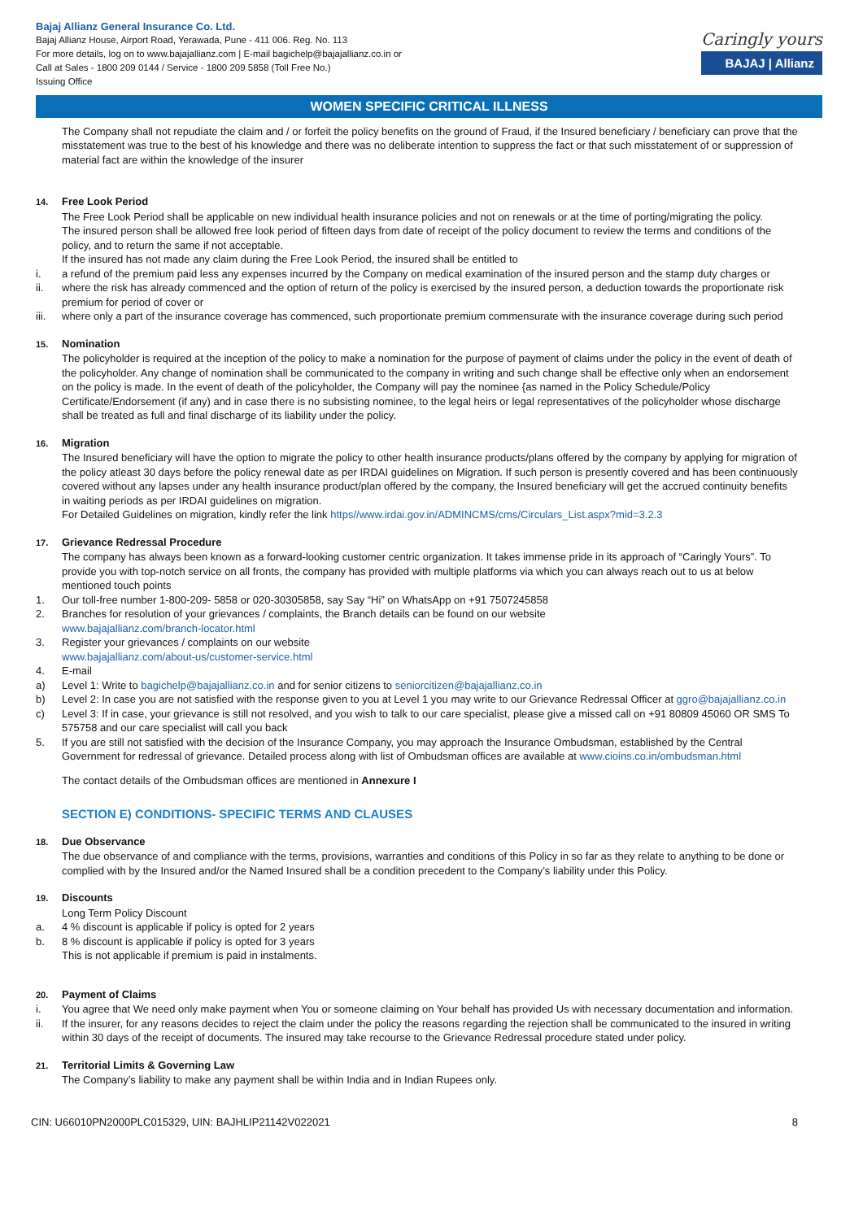Bajaj Allianz General Insurance Co. Ltd.
Bajaj Allianz House, Airport Road, Yerawada, Pune - 411 006. Reg. No. 113
For more details, log on to www.bajajallianz.com | E-mail bagichelp@bajajallianz.co.in or
Call at Sales - 1800 209 0144 / Service - 1800 209 5858 (Toll Free No.)
Issuing Office
Caringly yours
BAJAJ | Allianz
WOMEN SPECIFIC CRITICAL ILLNESS
The Company shall not repudiate the claim and / or forfeit the policy benefits on the ground of Fraud, if the Insured beneficiary / beneficiary can prove that the misstatement was true to the best of his knowledge and there was no deliberate intention to suppress the fact or that such misstatement of or suppression of material fact are within the knowledge of the insurer
14. Free Look Period
The Free Look Period shall be applicable on new individual health insurance policies and not on renewals or at the time of porting/migrating the policy.
The insured person shall be allowed free look period of fifteen days from date of receipt of the policy document to review the terms and conditions of the policy, and to return the same if not acceptable.
If the insured has not made any claim during the Free Look Period, the insured shall be entitled to
i. a refund of the premium paid less any expenses incurred by the Company on medical examination of the insured person and the stamp duty charges or
ii. where the risk has already commenced and the option of return of the policy is exercised by the insured person, a deduction towards the proportionate risk premium for period of cover or
iii. where only a part of the insurance coverage has commenced, such proportionate premium commensurate with the insurance coverage during such period
15. Nomination
The policyholder is required at the inception of the policy to make a nomination for the purpose of payment of claims under the policy in the event of death of the policyholder. Any change of nomination shall be communicated to the company in writing and such change shall be effective only when an endorsement on the policy is made. In the event of death of the policyholder, the Company will pay the nominee {as named in the Policy Schedule/Policy Certificate/Endorsement (if any) and in case there is no subsisting nominee, to the legal heirs or legal representatives of the policyholder whose discharge shall be treated as full and final discharge of its liability under the policy.
16. Migration
The Insured beneficiary will have the option to migrate the policy to other health insurance products/plans offered by the company by applying for migration of the policy atleast 30 days before the policy renewal date as per IRDAI guidelines on Migration. If such person is presently covered and has been continuously covered without any lapses under any health insurance product/plan offered by the company, the Insured beneficiary will get the accrued continuity benefits in waiting periods as per IRDAI guidelines on migration.
For Detailed Guidelines on migration, kindly refer the link https//www.irdai.gov.in/ADMINCMS/cms/Circulars_List.aspx?mid=3.2.3
17. Grievance Redressal Procedure
The company has always been known as a forward-looking customer centric organization. It takes immense pride in its approach of “Caringly Yours”. To provide you with top-notch service on all fronts, the company has provided with multiple platforms via which you can always reach out to us at below mentioned touch points
1. Our toll-free number 1-800-209- 5858 or 020-30305858, say Say “Hi” on WhatsApp on +91 7507245858
2. Branches for resolution of your grievances / complaints, the Branch details can be found on our website
www.bajajallianz.com/branch-locator.html
3. Register your grievances / complaints on our website
www.bajajallianz.com/about-us/customer-service.html
4. E-mail
a) Level 1: Write to bagichelp@bajajallianz.co.in and for senior citizens to seniorcitizen@bajajallianz.co.in
b) Level 2: In case you are not satisfied with the response given to you at Level 1 you may write to our Grievance Redressal Officer at ggro@bajajallianz.co.in
c) Level 3: If in case, your grievance is still not resolved, and you wish to talk to our care specialist, please give a missed call on +91 80809 45060 OR SMS To 575758 and our care specialist will call you back
5. If you are still not satisfied with the decision of the Insurance Company, you may approach the Insurance Ombudsman, established by the Central Government for redressal of grievance. Detailed process along with list of Ombudsman offices are available at www.cioins.co.in/ombudsman.html
The contact details of the Ombudsman offices are mentioned in Annexure I
SECTION E) CONDITIONS- SPECIFIC TERMS AND CLAUSES
18. Due Observance
The due observance of and compliance with the terms, provisions, warranties and conditions of this Policy in so far as they relate to anything to be done or complied with by the Insured and/or the Named Insured shall be a condition precedent to the Company’s liability under this Policy.
19. Discounts
Long Term Policy Discount
a. 4 % discount is applicable if policy is opted for 2 years
b. 8 % discount is applicable if policy is opted for 3 years
This is not applicable if premium is paid in instalments.
20. Payment of Claims
i. You agree that We need only make payment when You or someone claiming on Your behalf has provided Us with necessary documentation and information.
ii. If the insurer, for any reasons decides to reject the claim under the policy the reasons regarding the rejection shall be communicated to the insured in writing within 30 days of the receipt of documents. The insured may take recourse to the Grievance Redressal procedure stated under policy.
21. Territorial Limits & Governing Law
The Company’s liability to make any payment shall be within India and in Indian Rupees only.
CIN: U66010PN2000PLC015329, UIN: BAJHLIP21142V022021 8